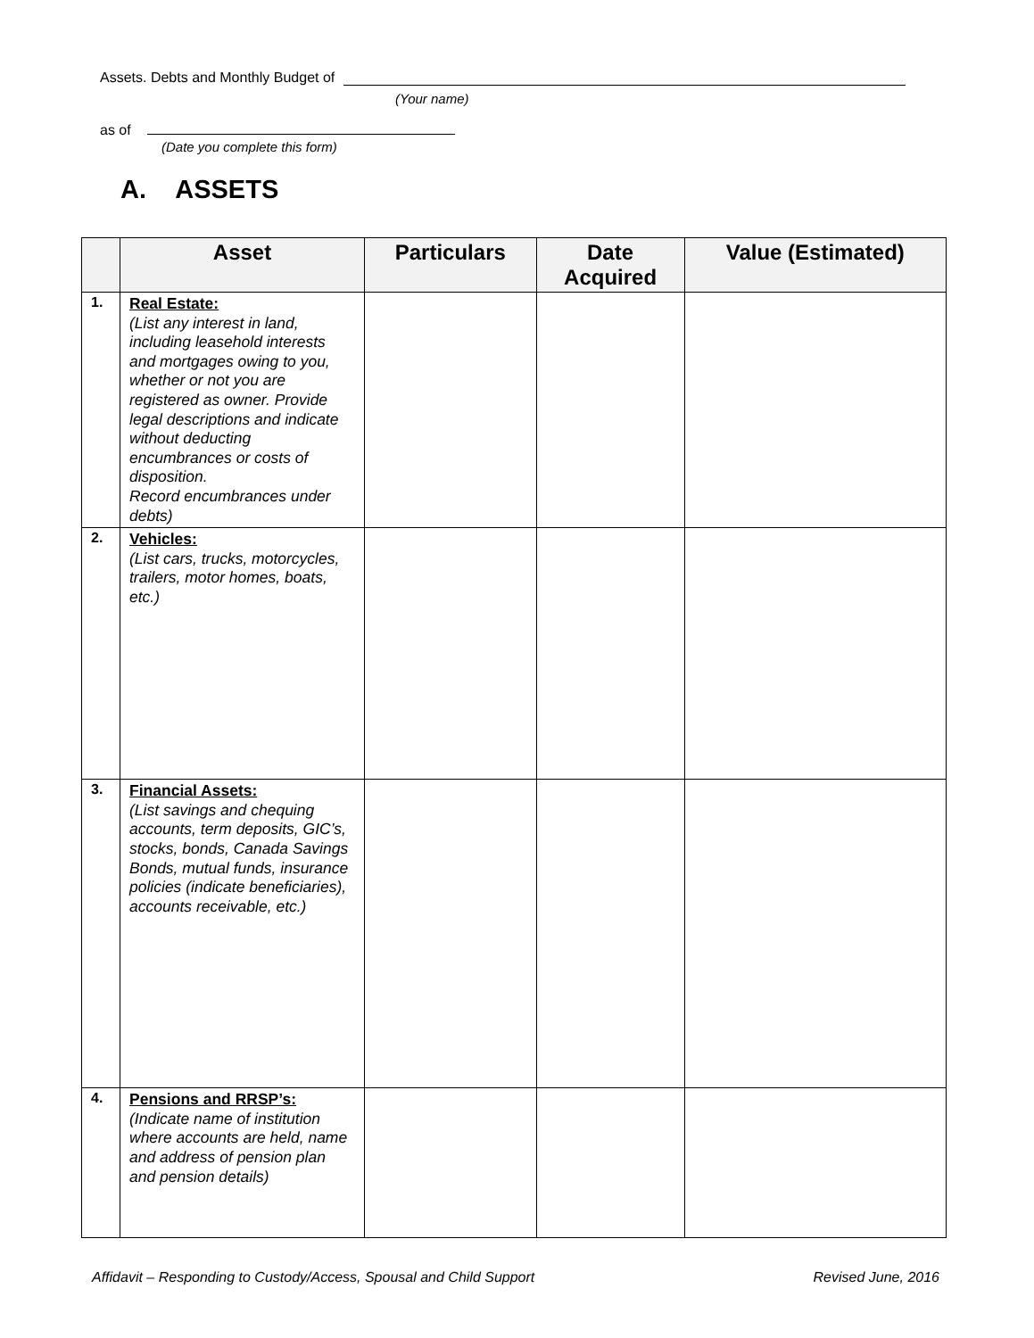Assets. Debts and Monthly Budget of
(Your name)
as of
(Date you complete this form)
A. ASSETS
| | Asset | Particulars | Date Acquired | Value (Estimated) |
| --- | --- | --- | --- | --- |
| 1. | Real Estate: (List any interest in land, including leasehold interests and mortgages owing to you, whether or not you are registered as owner. Provide legal descriptions and indicate without deducting encumbrances or costs of disposition. Record encumbrances under debts) | | | |
| 2. | Vehicles: (List cars, trucks, motorcycles, trailers, motor homes, boats, etc.) | | | |
| 3. | Financial Assets: (List savings and chequing accounts, term deposits, GIC’s, stocks, bonds, Canada Savings Bonds, mutual funds, insurance policies (indicate beneficiaries), accounts receivable, etc.) | | | |
| 4. | Pensions and RRSP’s: (Indicate name of institution where accounts are held, name and address of pension plan and pension details) | | | |
Affidavit – Responding to Custody/Access, Spousal and Child Support Revised June, 2016